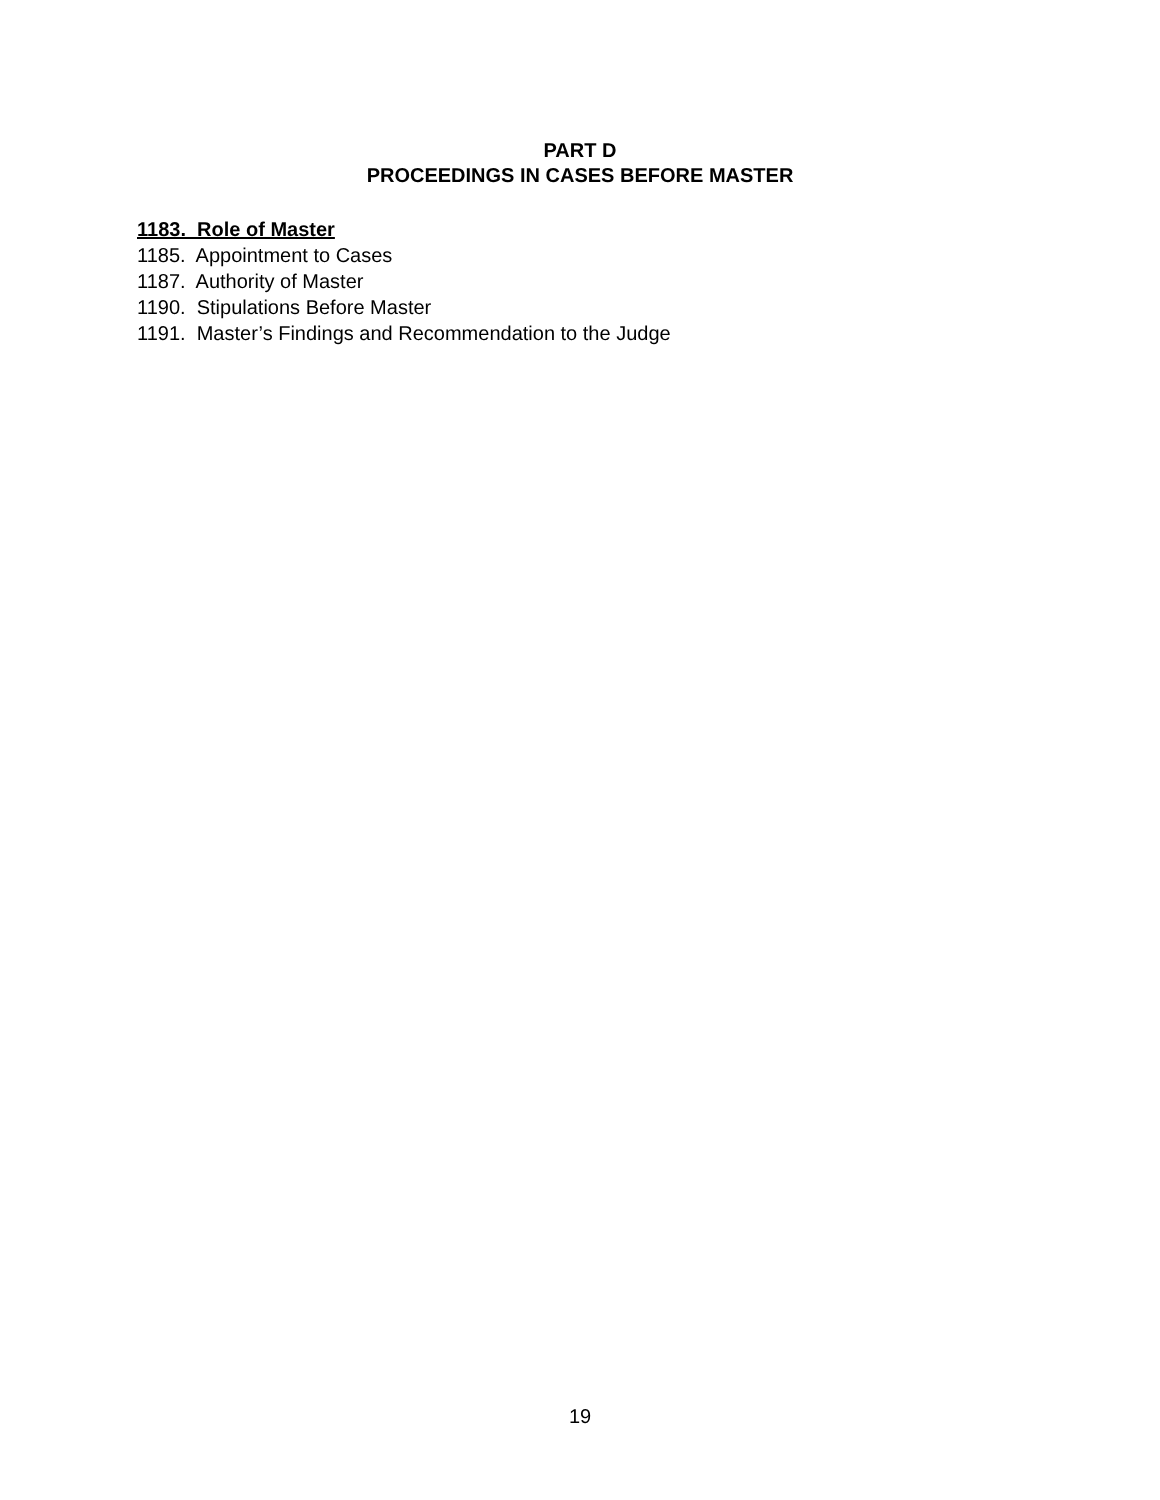PART D
PROCEEDINGS IN CASES BEFORE MASTER
1183. Role of Master
1185. Appointment to Cases
1187. Authority of Master
1190. Stipulations Before Master
1191. Master’s Findings and Recommendation to the Judge
19